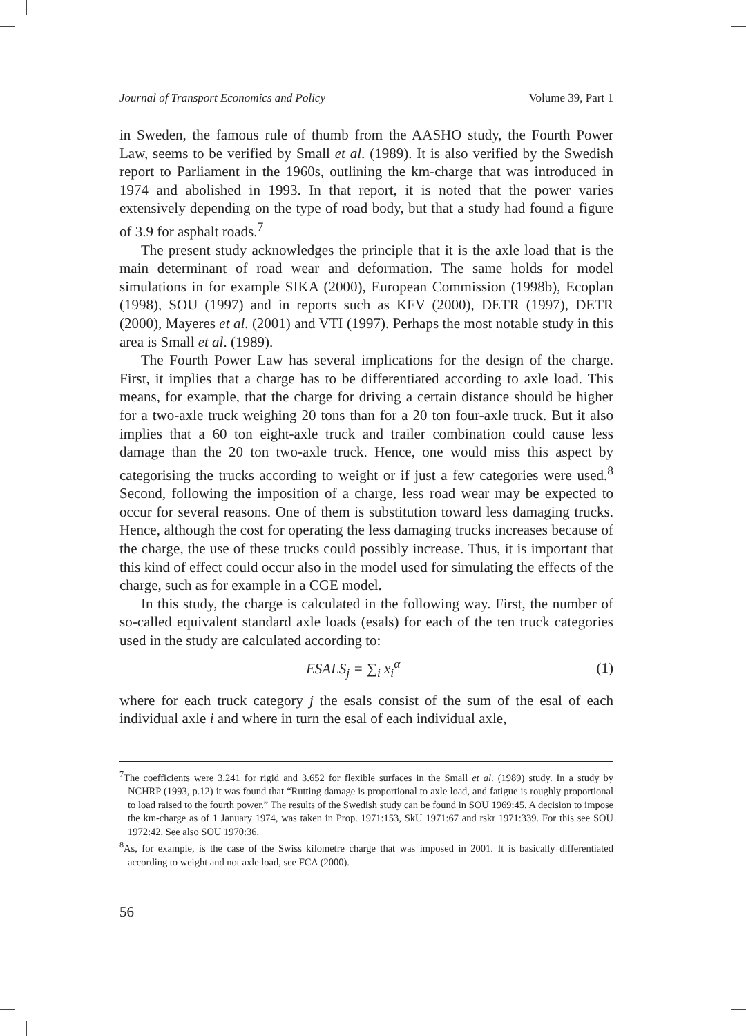Journal of Transport Economics and Policy Volume 39, Part 1
in Sweden, the famous rule of thumb from the AASHO study, the Fourth Power Law, seems to be verified by Small et al. (1989). It is also verified by the Swedish report to Parliament in the 1960s, outlining the km-charge that was introduced in 1974 and abolished in 1993. In that report, it is noted that the power varies extensively depending on the type of road body, but that a study had found a figure of 3.9 for asphalt roads.<sup>7</sup>
The present study acknowledges the principle that it is the axle load that is the main determinant of road wear and deformation. The same holds for model simulations in for example SIKA (2000), European Commission (1998b), Ecoplan (1998), SOU (1997) and in reports such as KFV (2000), DETR (1997), DETR (2000), Mayeres et al. (2001) and VTI (1997). Perhaps the most notable study in this area is Small et al. (1989).
The Fourth Power Law has several implications for the design of the charge. First, it implies that a charge has to be differentiated according to axle load. This means, for example, that the charge for driving a certain distance should be higher for a two-axle truck weighing 20 tons than for a 20 ton four-axle truck. But it also implies that a 60 ton eight-axle truck and trailer combination could cause less damage than the 20 ton two-axle truck. Hence, one would miss this aspect by categorising the trucks according to weight or if just a few categories were used.<sup>8</sup> Second, following the imposition of a charge, less road wear may be expected to occur for several reasons. One of them is substitution toward less damaging trucks. Hence, although the cost for operating the less damaging trucks increases because of the charge, the use of these trucks could possibly increase. Thus, it is important that this kind of effect could occur also in the model used for simulating the effects of the charge, such as for example in a CGE model.
In this study, the charge is calculated in the following way. First, the number of so-called equivalent standard axle loads (esals) for each of the ten truck categories used in the study are calculated according to:
ESALS<sub>j</sub> = ∑<sub>i</sub> x<sub>i</sub><sup>α</sup> (1)
where for each truck category j the esals consist of the sum of the esal of each individual axle i and where in turn the esal of each individual axle,
<sup>7</sup> The coefficients were 3.241 for rigid and 3.652 for flexible surfaces in the Small et al. (1989) study. In a study by NCHRP (1993, p.12) it was found that “Rutting damage is proportional to axle load, and fatigue is roughly proportional to load raised to the fourth power.” The results of the Swedish study can be found in SOU 1969:45. A decision to impose the km-charge as of 1 January 1974, was taken in Prop. 1971:153, SkU 1971:67 and rskr 1971:339. For this see SOU 1972:42. See also SOU 1970:36.
<sup>8</sup> As, for example, is the case of the Swiss kilometre charge that was imposed in 2001. It is basically differentiated according to weight and not axle load, see FCA (2000).
56